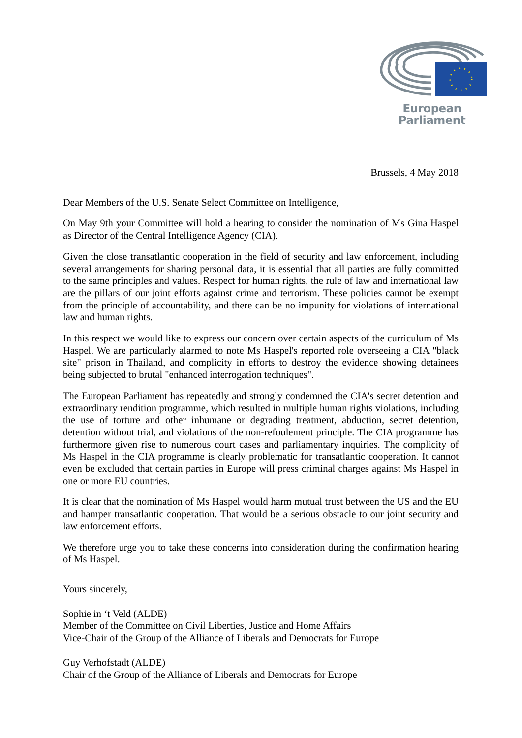European Parliament
Brussels, 4 May 2018
Dear Members of the U.S. Senate Select Committee on Intelligence,
On May 9th your Committee will hold a hearing to consider the nomination of Ms Gina Haspel as Director of the Central Intelligence Agency (CIA).
Given the close transatlantic cooperation in the field of security and law enforcement, including several arrangements for sharing personal data, it is essential that all parties are fully committed to the same principles and values. Respect for human rights, the rule of law and international law are the pillars of our joint efforts against crime and terrorism. These policies cannot be exempt from the principle of accountability, and there can be no impunity for violations of international law and human rights.
In this respect we would like to express our concern over certain aspects of the curriculum of Ms Haspel. We are particularly alarmed to note Ms Haspel's reported role overseeing a CIA "black site" prison in Thailand, and complicity in efforts to destroy the evidence showing detainees being subjected to brutal "enhanced interrogation techniques".
The European Parliament has repeatedly and strongly condemned the CIA's secret detention and extraordinary rendition programme, which resulted in multiple human rights violations, including the use of torture and other inhumane or degrading treatment, abduction, secret detention, detention without trial, and violations of the non-refoulement principle. The CIA programme has furthermore given rise to numerous court cases and parliamentary inquiries. The complicity of Ms Haspel in the CIA programme is clearly problematic for transatlantic cooperation. It cannot even be excluded that certain parties in Europe will press criminal charges against Ms Haspel in one or more EU countries.
It is clear that the nomination of Ms Haspel would harm mutual trust between the US and the EU and hamper transatlantic cooperation. That would be a serious obstacle to our joint security and law enforcement efforts.
We therefore urge you to take these concerns into consideration during the confirmation hearing of Ms Haspel.
Yours sincerely,
Sophie in ‘t Veld (ALDE)
Member of the Committee on Civil Liberties, Justice and Home Affairs
Vice-Chair of the Group of the Alliance of Liberals and Democrats for Europe
Guy Verhofstadt (ALDE)
Chair of the Group of the Alliance of Liberals and Democrats for Europe